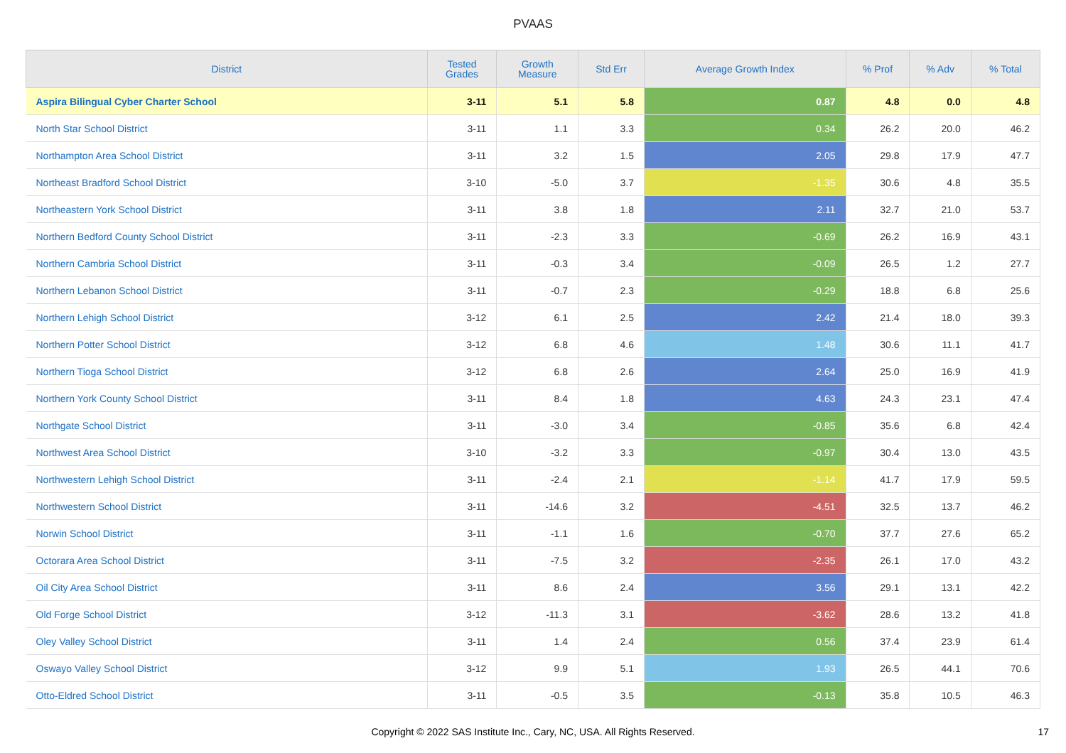PVAAS
| District | Tested Grades | Growth Measure | Std Err | Average Growth Index | % Prof | % Adv | % Total |
| --- | --- | --- | --- | --- | --- | --- | --- |
| Aspira Bilingual Cyber Charter School | 3-11 | 5.1 | 5.8 | 0.87 | 4.8 | 0.0 | 4.8 |
| North Star School District | 3-11 | 1.1 | 3.3 | 0.34 | 26.2 | 20.0 | 46.2 |
| Northampton Area School District | 3-11 | 3.2 | 1.5 | 2.05 | 29.8 | 17.9 | 47.7 |
| Northeast Bradford School District | 3-10 | -5.0 | 3.7 | -1.35 | 30.6 | 4.8 | 35.5 |
| Northeastern York School District | 3-11 | 3.8 | 1.8 | 2.11 | 32.7 | 21.0 | 53.7 |
| Northern Bedford County School District | 3-11 | -2.3 | 3.3 | -0.69 | 26.2 | 16.9 | 43.1 |
| Northern Cambria School District | 3-11 | -0.3 | 3.4 | -0.09 | 26.5 | 1.2 | 27.7 |
| Northern Lebanon School District | 3-11 | -0.7 | 2.3 | -0.29 | 18.8 | 6.8 | 25.6 |
| Northern Lehigh School District | 3-12 | 6.1 | 2.5 | 2.42 | 21.4 | 18.0 | 39.3 |
| Northern Potter School District | 3-12 | 6.8 | 4.6 | 1.48 | 30.6 | 11.1 | 41.7 |
| Northern Tioga School District | 3-12 | 6.8 | 2.6 | 2.64 | 25.0 | 16.9 | 41.9 |
| Northern York County School District | 3-11 | 8.4 | 1.8 | 4.63 | 24.3 | 23.1 | 47.4 |
| Northgate School District | 3-11 | -3.0 | 3.4 | -0.85 | 35.6 | 6.8 | 42.4 |
| Northwest Area School District | 3-10 | -3.2 | 3.3 | -0.97 | 30.4 | 13.0 | 43.5 |
| Northwestern Lehigh School District | 3-11 | -2.4 | 2.1 | -1.14 | 41.7 | 17.9 | 59.5 |
| Northwestern School District | 3-11 | -14.6 | 3.2 | -4.51 | 32.5 | 13.7 | 46.2 |
| Norwin School District | 3-11 | -1.1 | 1.6 | -0.70 | 37.7 | 27.6 | 65.2 |
| Octorara Area School District | 3-11 | -7.5 | 3.2 | -2.35 | 26.1 | 17.0 | 43.2 |
| Oil City Area School District | 3-11 | 8.6 | 2.4 | 3.56 | 29.1 | 13.1 | 42.2 |
| Old Forge School District | 3-12 | -11.3 | 3.1 | -3.62 | 28.6 | 13.2 | 41.8 |
| Oley Valley School District | 3-11 | 1.4 | 2.4 | 0.56 | 37.4 | 23.9 | 61.4 |
| Oswayo Valley School District | 3-12 | 9.9 | 5.1 | 1.93 | 26.5 | 44.1 | 70.6 |
| Otto-Eldred School District | 3-11 | -0.5 | 3.5 | -0.13 | 35.8 | 10.5 | 46.3 |
Copyright © 2022 SAS Institute Inc., Cary, NC, USA. All Rights Reserved. 17